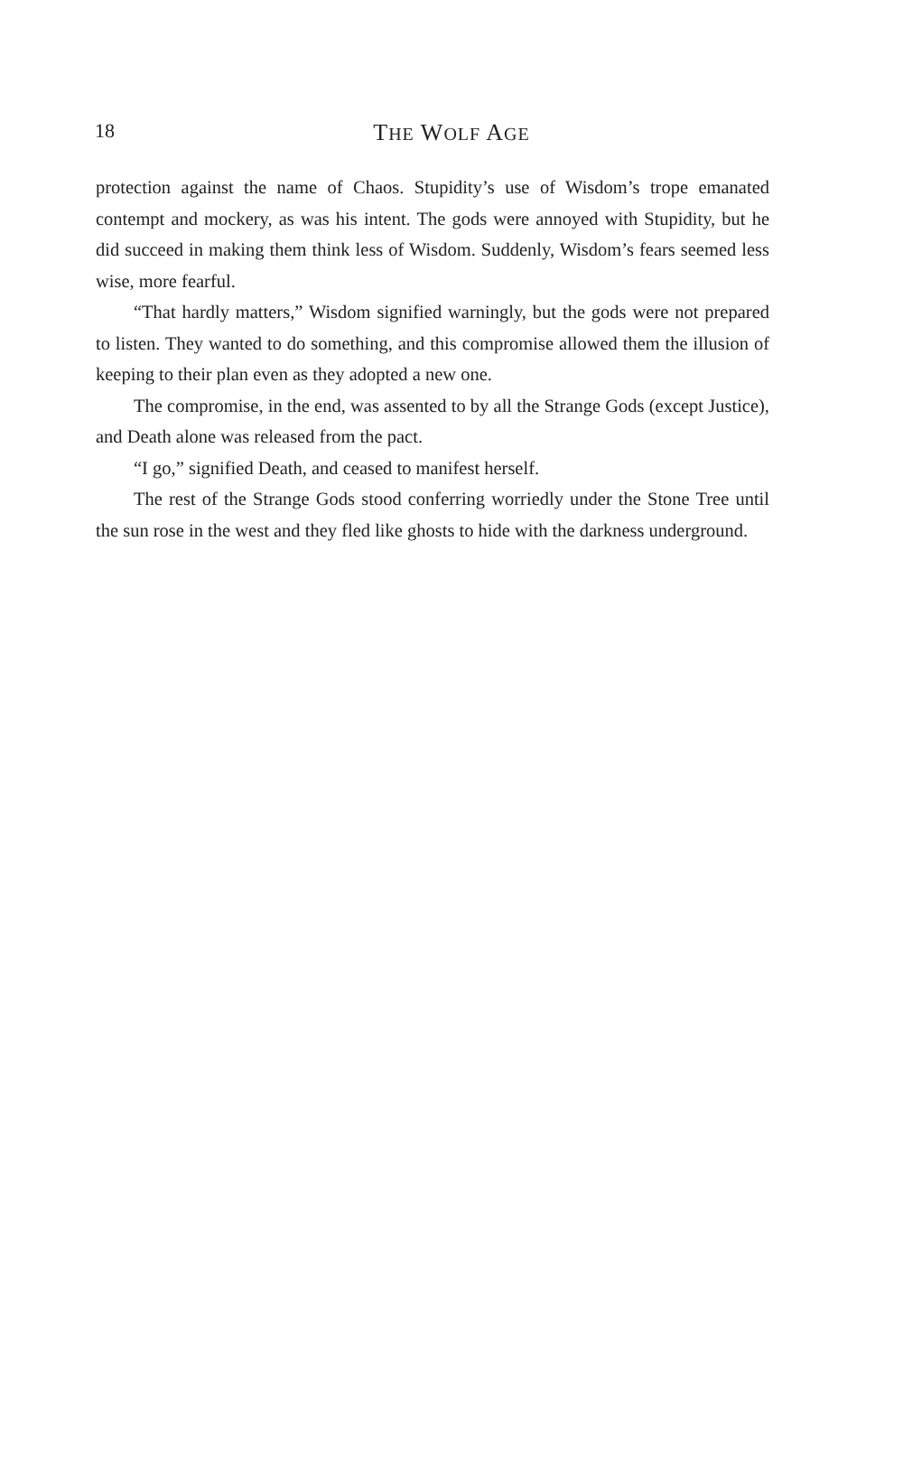18
THE WOLF AGE
protection against the name of Chaos. Stupidity’s use of Wisdom’s trope emanated contempt and mockery, as was his intent. The gods were annoyed with Stupidity, but he did succeed in making them think less of Wisdom. Suddenly, Wisdom’s fears seemed less wise, more fearful.
“That hardly matters,” Wisdom signified warningly, but the gods were not prepared to listen. They wanted to do something, and this compromise allowed them the illusion of keeping to their plan even as they adopted a new one.
The compromise, in the end, was assented to by all the Strange Gods (except Justice), and Death alone was released from the pact.
“I go,” signified Death, and ceased to manifest herself.
The rest of the Strange Gods stood conferring worriedly under the Stone Tree until the sun rose in the west and they fled like ghosts to hide with the darkness underground.